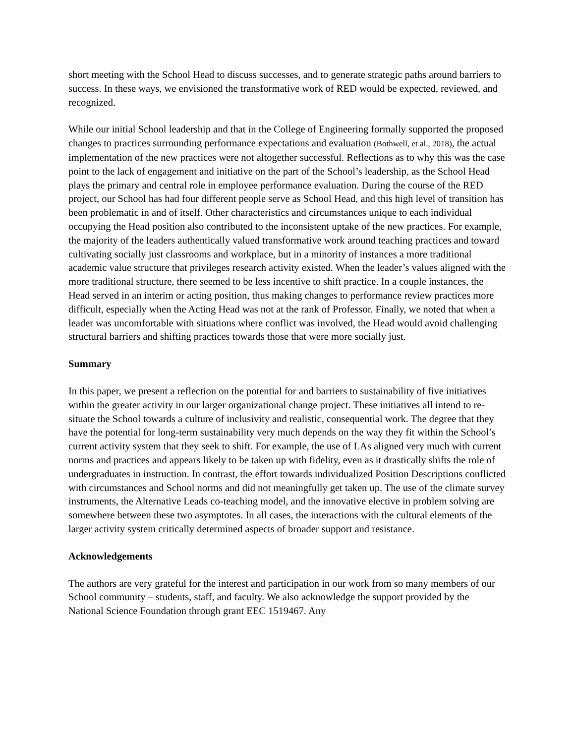short meeting with the School Head to discuss successes, and to generate strategic paths around barriers to success. In these ways, we envisioned the transformative work of RED would be expected, reviewed, and recognized.
While our initial School leadership and that in the College of Engineering formally supported the proposed changes to practices surrounding performance expectations and evaluation (Bothwell, et al., 2018), the actual implementation of the new practices were not altogether successful. Reflections as to why this was the case point to the lack of engagement and initiative on the part of the School’s leadership, as the School Head plays the primary and central role in employee performance evaluation. During the course of the RED project, our School has had four different people serve as School Head, and this high level of transition has been problematic in and of itself. Other characteristics and circumstances unique to each individual occupying the Head position also contributed to the inconsistent uptake of the new practices. For example, the majority of the leaders authentically valued transformative work around teaching practices and toward cultivating socially just classrooms and workplace, but in a minority of instances a more traditional academic value structure that privileges research activity existed. When the leader’s values aligned with the more traditional structure, there seemed to be less incentive to shift practice. In a couple instances, the Head served in an interim or acting position, thus making changes to performance review practices more difficult, especially when the Acting Head was not at the rank of Professor. Finally, we noted that when a leader was uncomfortable with situations where conflict was involved, the Head would avoid challenging structural barriers and shifting practices towards those that were more socially just.
Summary
In this paper, we present a reflection on the potential for and barriers to sustainability of five initiatives within the greater activity in our larger organizational change project. These initiatives all intend to re-situate the School towards a culture of inclusivity and realistic, consequential work. The degree that they have the potential for long-term sustainability very much depends on the way they fit within the School’s current activity system that they seek to shift. For example, the use of LAs aligned very much with current norms and practices and appears likely to be taken up with fidelity, even as it drastically shifts the role of undergraduates in instruction. In contrast, the effort towards individualized Position Descriptions conflicted with circumstances and School norms and did not meaningfully get taken up. The use of the climate survey instruments, the Alternative Leads co-teaching model, and the innovative elective in problem solving are somewhere between these two asymptotes. In all cases, the interactions with the cultural elements of the larger activity system critically determined aspects of broader support and resistance.
Acknowledgements
The authors are very grateful for the interest and participation in our work from so many members of our School community – students, staff, and faculty. We also acknowledge the support provided by the National Science Foundation through grant EEC 1519467. Any